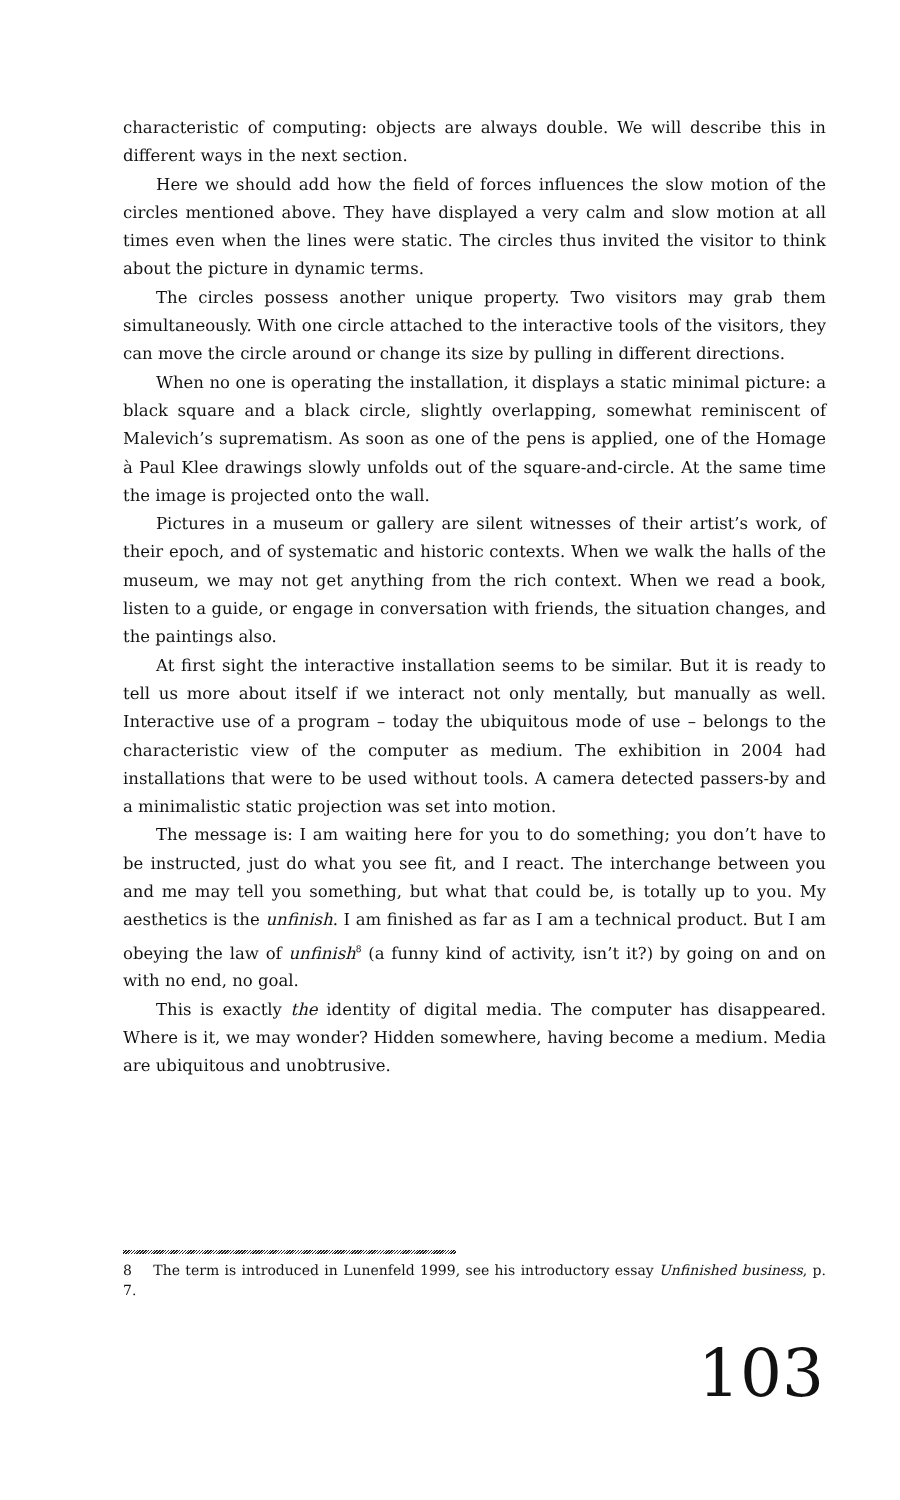characteristic of computing: objects are always double. We will describe this in different ways in the next section.
Here we should add how the field of forces influences the slow motion of the circles mentioned above. They have displayed a very calm and slow motion at all times even when the lines were static. The circles thus invited the visitor to think about the picture in dynamic terms.
The circles possess another unique property. Two visitors may grab them simultaneously. With one circle attached to the interactive tools of the visitors, they can move the circle around or change its size by pulling in different directions.
When no one is operating the installation, it displays a static minimal picture: a black square and a black circle, slightly overlapping, somewhat reminiscent of Malevich’s suprematism. As soon as one of the pens is applied, one of the Homage à Paul Klee drawings slowly unfolds out of the square-and-circle. At the same time the image is projected onto the wall.
Pictures in a museum or gallery are silent witnesses of their artist’s work, of their epoch, and of systematic and historic contexts. When we walk the halls of the museum, we may not get anything from the rich context. When we read a book, listen to a guide, or engage in conversation with friends, the situation changes, and the paintings also.
At first sight the interactive installation seems to be similar. But it is ready to tell us more about itself if we interact not only mentally, but manually as well. Interactive use of a program – today the ubiquitous mode of use – belongs to the characteristic view of the computer as medium. The exhibition in 2004 had installations that were to be used without tools. A camera detected passers-by and a minimalistic static projection was set into motion.
The message is: I am waiting here for you to do something; you don’t have to be instructed, just do what you see fit, and I react. The interchange between you and me may tell you something, but what that could be, is totally up to you. My aesthetics is the unfinish. I am finished as far as I am a technical product. But I am obeying the law of unfinish<sup>8</sup> (a funny kind of activity, isn’t it?) by going on and on with no end, no goal.
This is exactly the identity of digital media. The computer has disappeared. Where is it, we may wonder? Hidden somewhere, having become a medium. Media are ubiquitous and unobtrusive.
8 The term is introduced in Lunenfeld 1999, see his introductory essay Unfinished business, p. 7.
103